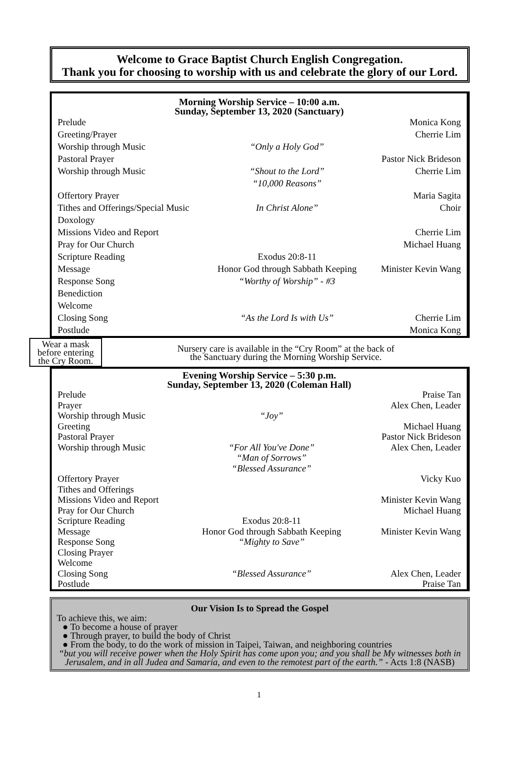Welcome to Grace Baptist Church English Congregation.
Thank you for choosing to worship with us and celebrate the glory of our Lord.
Morning Worship Service – 10:00 a.m.
Sunday, September 13, 2020 (Sanctuary)
| Prelude | | Monica Kong |
| Greeting/Prayer | | Cherrie Lim |
| Worship through Music | “Only a Holy God” | |
| Pastoral Prayer | | Pastor Nick Brideson |
| Worship through Music | “Shout to the Lord” “10,000 Reasons” | Cherrie Lim |
| Offertory Prayer | | Maria Sagita |
| Tithes and Offerings/Special Music | In Christ Alone” | Choir |
| Doxology | | |
| Missions Video and Report | | Cherrie Lim |
| Pray for Our Church | | Michael Huang |
| Scripture Reading | Exodus 20:8-11 | |
| Message | Honor God through Sabbath Keeping | Minister Kevin Wang |
| Response Song | “Worthy of Worship” - #3 | |
| Benediction | | |
| Welcome | | |
| Closing Song | “As the Lord Is with Us” | Cherrie Lim |
| Postlude | | Monica Kong |
Wear a mask
before entering
the Cry Room.
Nursery care is available in the “Cry Room” at the back of
the Sanctuary during the Morning Worship Service.
Evening Worship Service – 5:30 p.m.
Sunday, September 13, 2020 (Coleman Hall)
| Prelude | | Praise Tan |
| Prayer | | Alex Chen, Leader |
| Worship through Music | “Joy” | |
| Greeting | | Michael Huang |
| Pastoral Prayer | | Pastor Nick Brideson |
| Worship through Music | “For All You've Done” “Man of Sorrows” “Blessed Assurance” | Alex Chen, Leader |
| Offertory Prayer | | Vicky Kuo |
| Tithes and Offerings | | |
| Missions Video and Report | | Minister Kevin Wang |
| Pray for Our Church | | Michael Huang |
| Scripture Reading | Exodus 20:8-11 | |
| Message | Honor God through Sabbath Keeping | Minister Kevin Wang |
| Response Song | “Mighty to Save” | |
| Closing Prayer | | |
| Welcome | | |
| Closing Song | “Blessed Assurance” | Alex Chen, Leader |
| Postlude | | Praise Tan |
Our Vision Is to Spread the Gospel
To achieve this, we aim:
● To become a house of prayer
● Through prayer, to build the body of Christ
● From the body, to do the work of mission in Taipei, Taiwan, and neighboring countries
“but you will receive power when the Holy Spirit has come upon you; and you shall be My witnesses both in Jerusalem, and in all Judea and Samaria, and even to the remotest part of the earth.” - Acts 1:8 (NASB)
1